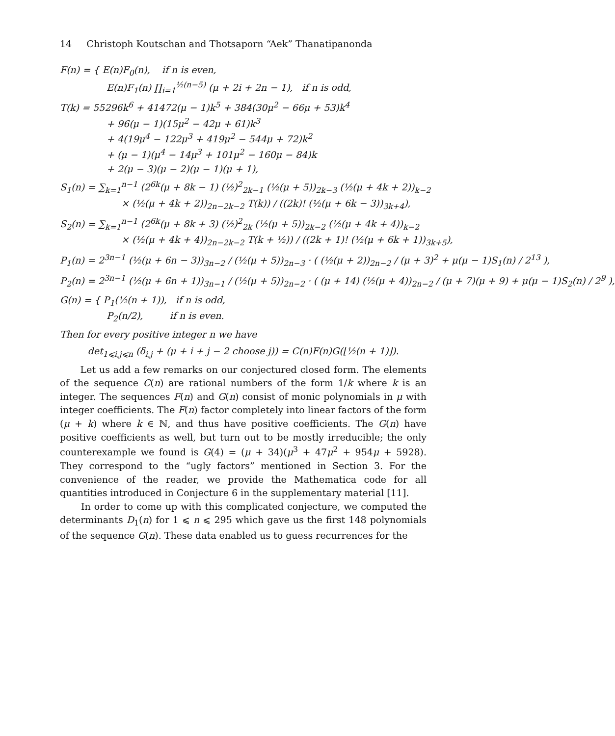14 Christoph Koutschan and Thotsaporn “Aek” Thanatipanonda
F(n) = { E(n)F<sub>0</sub>(n), if n is even,
E(n)F<sub>1</sub>(n) ∏<sub>i=1</sub><sup>½(n−5)</sup> (μ + 2i + 2n − 1), if n is odd,
T(k) = 55296k<sup>6</sup> + 41472(μ − 1)k<sup>5</sup> + 384(30μ<sup>2</sup> − 66μ + 53)k<sup>4</sup>
+ 96(μ − 1)(15μ<sup>2</sup> − 42μ + 61)k<sup>3</sup>
+ 4(19μ<sup>4</sup> − 122μ<sup>3</sup> + 419μ<sup>2</sup> − 544μ + 72)k<sup>2</sup>
+ (μ − 1)(μ<sup>4</sup> − 14μ<sup>3</sup> + 101μ<sup>2</sup> − 160μ − 84)k
+ 2(μ − 3)(μ − 2)(μ − 1)(μ + 1),
S<sub>1</sub>(n) = ∑<sub>k=1</sub><sup>n−1</sup> (2<sup>6k</sup>(μ + 8k − 1) (½)<sup>2</sup><sub>2k−1</sub> (½(μ + 5))<sub>2k−3</sub> (½(μ + 4k + 2))<sub>k−2</sub>
× (½(μ + 4k + 2))<sub>2n−2k−2</sub> T(k)) / ((2k)! (½(μ + 6k − 3))<sub>3k+4</sub>),
S<sub>2</sub>(n) = ∑<sub>k=1</sub><sup>n−1</sup> (2<sup>6k</sup>(μ + 8k + 3) (½)<sup>2</sup><sub>2k</sub> (½(μ + 5))<sub>2k−2</sub> (½(μ + 4k + 4))<sub>k−2</sub>
× (½(μ + 4k + 4))<sub>2n−2k−2</sub> T(k + ½)) / ((2k + 1)! (½(μ + 6k + 1))<sub>3k+5</sub>),
P<sub>1</sub>(n) = 2<sup>3n−1</sup> (½(μ + 6n − 3))<sub>3n−2</sub> / (½(μ + 5))<sub>2n−3</sub> · ( (½(μ + 2))<sub>2n−2</sub> / (μ + 3)<sup>2</sup> + μ(μ − 1)S<sub>1</sub>(n) / 2<sup>13</sup> ),
P<sub>2</sub>(n) = 2<sup>3n−1</sup> (½(μ + 6n + 1))<sub>3n−1</sub> / (½(μ + 5))<sub>2n−2</sub> · ( (μ + 14) (½(μ + 4))<sub>2n−2</sub> / (μ + 7)(μ + 9) + μ(μ − 1)S<sub>2</sub>(n) / 2<sup>9</sup> ),
G(n) = { P<sub>1</sub>(½(n + 1)), if n is odd,
P<sub>2</sub>(n/2), if n is even.
Then for every positive integer n we have
det<sub>1⩽i,j⩽n</sub> (δ<sub>i,j</sub> + (μ + i + j − 2 choose j)) = C(n)F(n)G(⌊½(n + 1)⌋).
Let us add a few remarks on our conjectured closed form. The elements of the sequence C(n) are rational numbers of the form 1/k where k is an integer. The sequences F(n) and G(n) consist of monic polynomials in μ with integer coefficients. The F(n) factor completely into linear factors of the form (μ + k) where k ∈ ℕ, and thus have positive coefficients. The G(n) have positive coefficients as well, but turn out to be mostly irreducible; the only counterexample we found is G(4) = (μ + 34)(μ<sup>3</sup> + 47μ<sup>2</sup> + 954μ + 5928). They correspond to the “ugly factors” mentioned in Section 3. For the convenience of the reader, we provide the Mathematica code for all quantities introduced in Conjecture 6 in the supplementary material [11].
In order to come up with this complicated conjecture, we computed the determinants D<sub>1</sub>(n) for 1 ⩽ n ⩽ 295 which gave us the first 148 polynomials of the sequence G(n). These data enabled us to guess recurrences for the